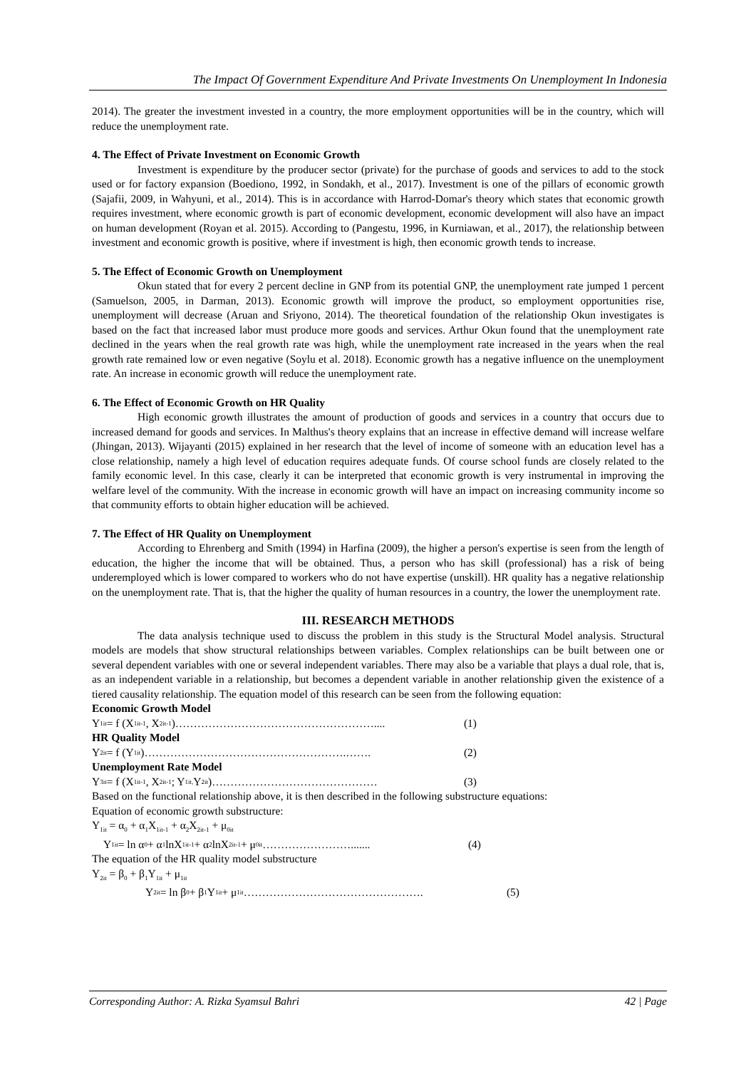The Impact Of Government Expenditure And Private Investments On Unemployment In Indonesia
2014). The greater the investment invested in a country, the more employment opportunities will be in the country, which will reduce the unemployment rate.
4. The Effect of Private Investment on Economic Growth
Investment is expenditure by the producer sector (private) for the purchase of goods and services to add to the stock used or for factory expansion (Boediono, 1992, in Sondakh, et al., 2017). Investment is one of the pillars of economic growth (Sajafii, 2009, in Wahyuni, et al., 2014). This is in accordance with Harrod-Domar's theory which states that economic growth requires investment, where economic growth is part of economic development, economic development will also have an impact on human development (Royan et al. 2015). According to (Pangestu, 1996, in Kurniawan, et al., 2017), the relationship between investment and economic growth is positive, where if investment is high, then economic growth tends to increase.
5. The Effect of Economic Growth on Unemployment
Okun stated that for every 2 percent decline in GNP from its potential GNP, the unemployment rate jumped 1 percent (Samuelson, 2005, in Darman, 2013). Economic growth will improve the product, so employment opportunities rise, unemployment will decrease (Aruan and Sriyono, 2014). The theoretical foundation of the relationship Okun investigates is based on the fact that increased labor must produce more goods and services. Arthur Okun found that the unemployment rate declined in the years when the real growth rate was high, while the unemployment rate increased in the years when the real growth rate remained low or even negative (Soylu et al. 2018). Economic growth has a negative influence on the unemployment rate. An increase in economic growth will reduce the unemployment rate.
6. The Effect of Economic Growth on HR Quality
High economic growth illustrates the amount of production of goods and services in a country that occurs due to increased demand for goods and services. In Malthus's theory explains that an increase in effective demand will increase welfare (Jhingan, 2013). Wijayanti (2015) explained in her research that the level of income of someone with an education level has a close relationship, namely a high level of education requires adequate funds. Of course school funds are closely related to the family economic level. In this case, clearly it can be interpreted that economic growth is very instrumental in improving the welfare level of the community. With the increase in economic growth will have an impact on increasing community income so that community efforts to obtain higher education will be achieved.
7. The Effect of HR Quality on Unemployment
According to Ehrenberg and Smith (1994) in Harfina (2009), the higher a person's expertise is seen from the length of education, the higher the income that will be obtained. Thus, a person who has skill (professional) has a risk of being underemployed which is lower compared to workers who do not have expertise (unskill). HR quality has a negative relationship on the unemployment rate. That is, that the higher the quality of human resources in a country, the lower the unemployment rate.
III. RESEARCH METHODS
The data analysis technique used to discuss the problem in this study is the Structural Model analysis. Structural models are models that show structural relationships between variables. Complex relationships can be built between one or several dependent variables with one or several independent variables. There may also be a variable that plays a dual role, that is, as an independent variable in a relationship, but becomes a dependent variable in another relationship given the existence of a tiered causality relationship. The equation model of this research can be seen from the following equation:
Economic Growth Model
Y<sub>1it</sub> = f (X<sub>1it-1</sub>, X<sub>2it-1</sub>)……………………………………………….... (1)
HR Quality Model
Y<sub>2it</sub> = f (Y<sub>1it</sub>)……………………………………………….……. (2)
Unemployment Rate Model
Y<sub>3it</sub> = f (X<sub>1it-1</sub>, X<sub>2it-1</sub> ; Y<sub>1it,</sub> Y<sub>2it</sub>)……………………………………… (3)
Based on the functional relationship above, it is then described in the following substructure equations:
Equation of economic growth substructure:
Y<sub>1it</sub> = α<sub>0</sub> + α<sub>1</sub>X<sub>1it-1</sub> + α<sub>2</sub>X<sub>2it-1</sub> + μ<sub>0it</sub>
Y<sub>1it</sub> = ln α<sub>0</sub> + α<sub>1</sub> lnX<sub>1it-1</sub> + α<sub>2</sub> lnX<sub>2it-1</sub> + μ<sub>0it</sub>……………………....... (4)
The equation of the HR quality model substructure
Y<sub>2it</sub> = β<sub>0</sub> + β<sub>1</sub>Y<sub>1it</sub> + μ<sub>1it</sub>
Y<sub>2it</sub> = ln β<sub>0</sub> + β<sub>1</sub>Y<sub>1it</sub> + μ<sub>1it</sub>…………………………………………. (5)
Corresponding Author: A. Rizka Syamsul Bahri 42 | Page